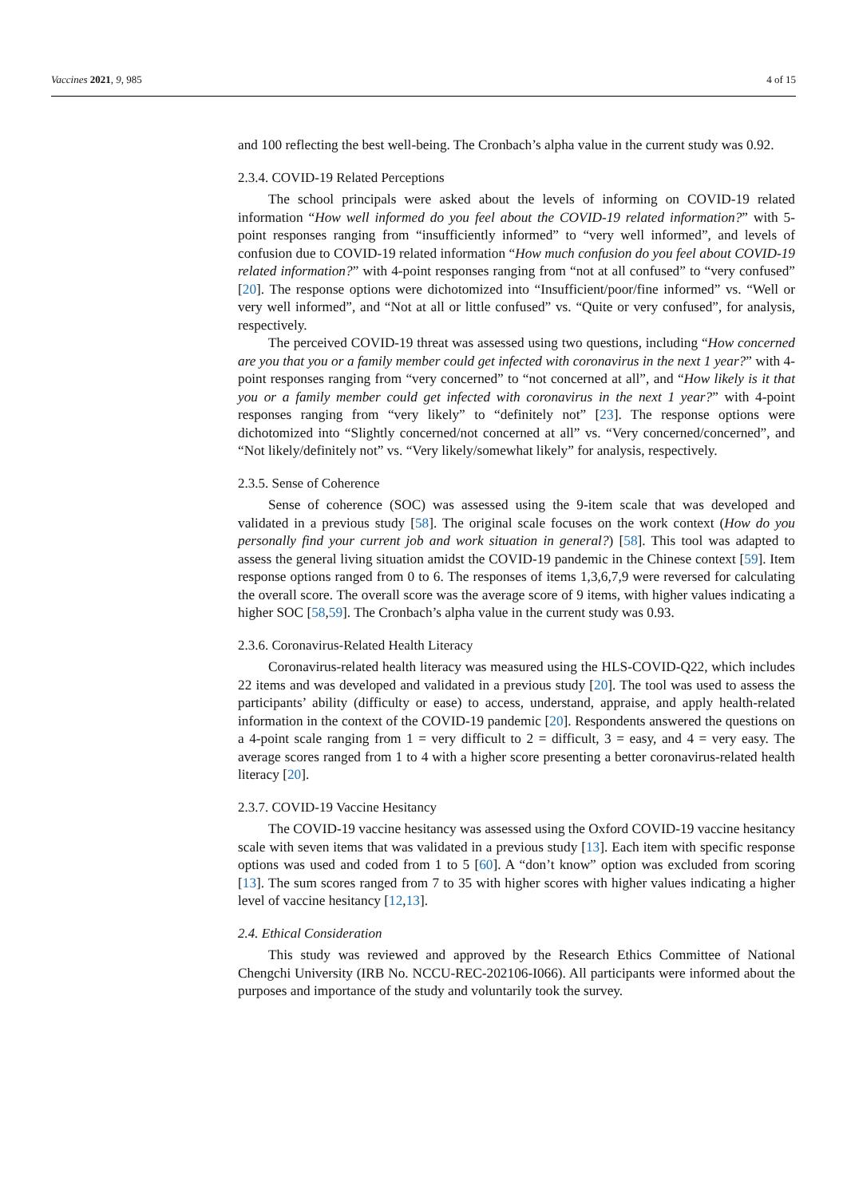Vaccines 2021, 9, 985 4 of 15
and 100 reflecting the best well-being. The Cronbach’s alpha value in the current study was 0.92.
2.3.4. COVID-19 Related Perceptions
The school principals were asked about the levels of informing on COVID-19 related information “How well informed do you feel about the COVID-19 related information?” with 5-point responses ranging from “insufficiently informed” to “very well informed”, and levels of confusion due to COVID-19 related information “How much confusion do you feel about COVID-19 related information?” with 4-point responses ranging from “not at all confused” to “very confused” [20]. The response options were dichotomized into “Insufficient/poor/fine informed” vs. “Well or very well informed”, and “Not at all or little confused” vs. “Quite or very confused”, for analysis, respectively.
The perceived COVID-19 threat was assessed using two questions, including “How concerned are you that you or a family member could get infected with coronavirus in the next 1 year?” with 4-point responses ranging from “very concerned” to “not concerned at all”, and “How likely is it that you or a family member could get infected with coronavirus in the next 1 year?” with 4-point responses ranging from “very likely” to “definitely not” [23]. The response options were dichotomized into “Slightly concerned/not concerned at all” vs. “Very concerned/concerned”, and “Not likely/definitely not” vs. “Very likely/somewhat likely” for analysis, respectively.
2.3.5. Sense of Coherence
Sense of coherence (SOC) was assessed using the 9-item scale that was developed and validated in a previous study [58]. The original scale focuses on the work context (How do you personally find your current job and work situation in general?) [58]. This tool was adapted to assess the general living situation amidst the COVID-19 pandemic in the Chinese context [59]. Item response options ranged from 0 to 6. The responses of items 1,3,6,7,9 were reversed for calculating the overall score. The overall score was the average score of 9 items, with higher values indicating a higher SOC [58,59]. The Cronbach’s alpha value in the current study was 0.93.
2.3.6. Coronavirus-Related Health Literacy
Coronavirus-related health literacy was measured using the HLS-COVID-Q22, which includes 22 items and was developed and validated in a previous study [20]. The tool was used to assess the participants’ ability (difficulty or ease) to access, understand, appraise, and apply health-related information in the context of the COVID-19 pandemic [20]. Respondents answered the questions on a 4-point scale ranging from 1 = very difficult to 2 = difficult, 3 = easy, and 4 = very easy. The average scores ranged from 1 to 4 with a higher score presenting a better coronavirus-related health literacy [20].
2.3.7. COVID-19 Vaccine Hesitancy
The COVID-19 vaccine hesitancy was assessed using the Oxford COVID-19 vaccine hesitancy scale with seven items that was validated in a previous study [13]. Each item with specific response options was used and coded from 1 to 5 [60]. A “don’t know” option was excluded from scoring [13]. The sum scores ranged from 7 to 35 with higher scores with higher values indicating a higher level of vaccine hesitancy [12,13].
2.4. Ethical Consideration
This study was reviewed and approved by the Research Ethics Committee of National Chengchi University (IRB No. NCCU-REC-202106-I066). All participants were informed about the purposes and importance of the study and voluntarily took the survey.